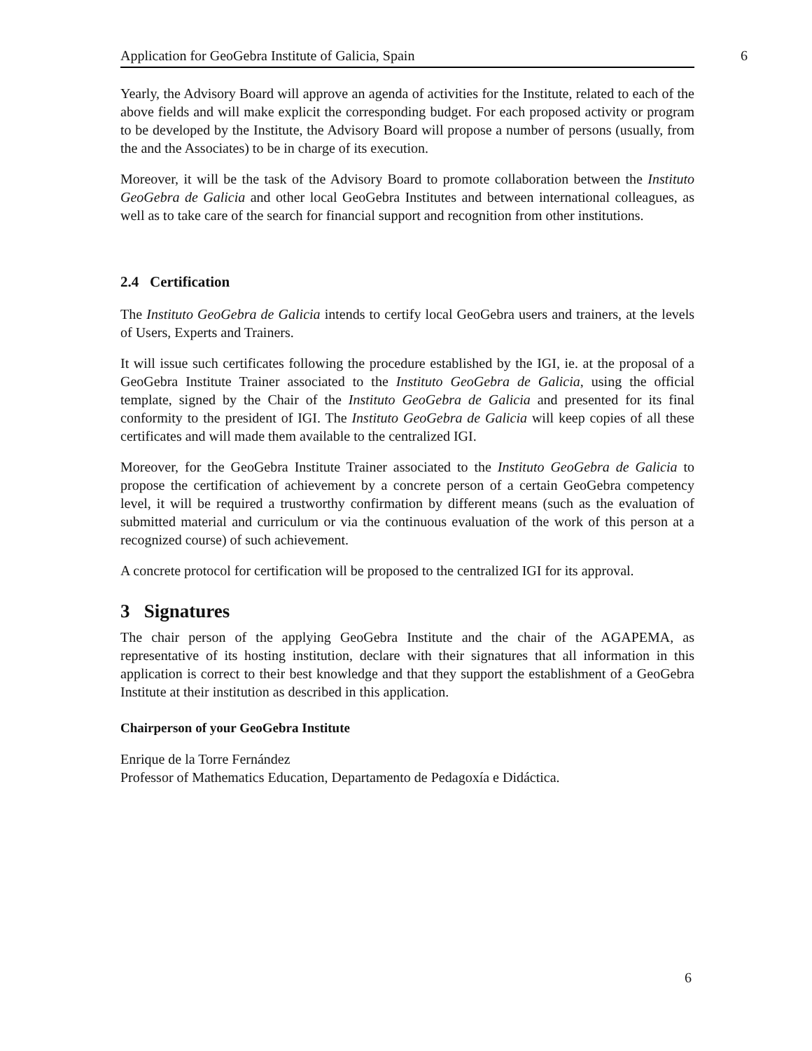Application for GeoGebra Institute of Galicia, Spain 6
Yearly, the Advisory Board will approve an agenda of activities for the Institute, related to each of the above fields and will make explicit the corresponding budget. For each proposed activity or program to be developed by the Institute, the Advisory Board will propose a number of persons (usually, from the and the Associates) to be in charge of its execution.
Moreover, it will be the task of the Advisory Board to promote collaboration between the Instituto GeoGebra de Galicia and other local GeoGebra Institutes and between international colleagues, as well as to take care of the search for financial support and recognition from other institutions.
2.4 Certification
The Instituto GeoGebra de Galicia intends to certify local GeoGebra users and trainers, at the levels of Users, Experts and Trainers.
It will issue such certificates following the procedure established by the IGI, ie. at the proposal of a GeoGebra Institute Trainer associated to the Instituto GeoGebra de Galicia, using the official template, signed by the Chair of the Instituto GeoGebra de Galicia and presented for its final conformity to the president of IGI. The Instituto GeoGebra de Galicia will keep copies of all these certificates and will made them available to the centralized IGI.
Moreover, for the GeoGebra Institute Trainer associated to the Instituto GeoGebra de Galicia to propose the certification of achievement by a concrete person of a certain GeoGebra competency level, it will be required a trustworthy confirmation by different means (such as the evaluation of submitted material and curriculum or via the continuous evaluation of the work of this person at a recognized course) of such achievement.
A concrete protocol for certification will be proposed to the centralized IGI for its approval.
3 Signatures
The chair person of the applying GeoGebra Institute and the chair of the AGAPEMA, as representative of its hosting institution, declare with their signatures that all information in this application is correct to their best knowledge and that they support the establishment of a GeoGebra Institute at their institution as described in this application.
Chairperson of your GeoGebra Institute
Enrique de la Torre Fernández
Professor of Mathematics Education, Departamento de Pedagoxía e Didáctica.
6